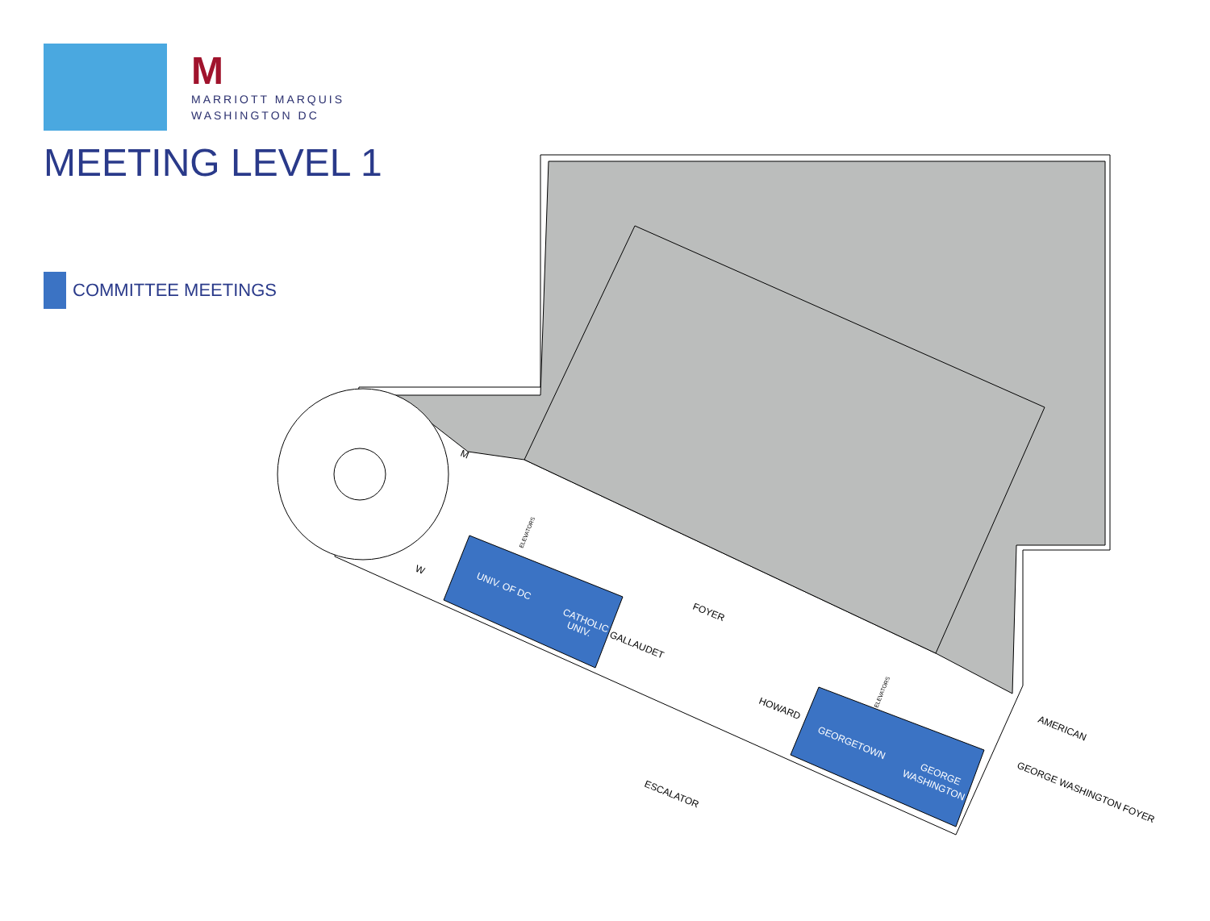M
MARRIOTT MARQUIS
WASHINGTON DC
MEETING LEVEL 1
COMMITTEE MEETINGS
UNIV. OF DC
CATHOLIC
UNIV.
GEORGETOWN
GEORGE
WASHINGTON
M
W
GALLAUDET
FOYER
HOWARD
ESCALATOR
AMERICAN
GEORGE WASHINGTON FOYER
ELEVATORS
ELEVATORS